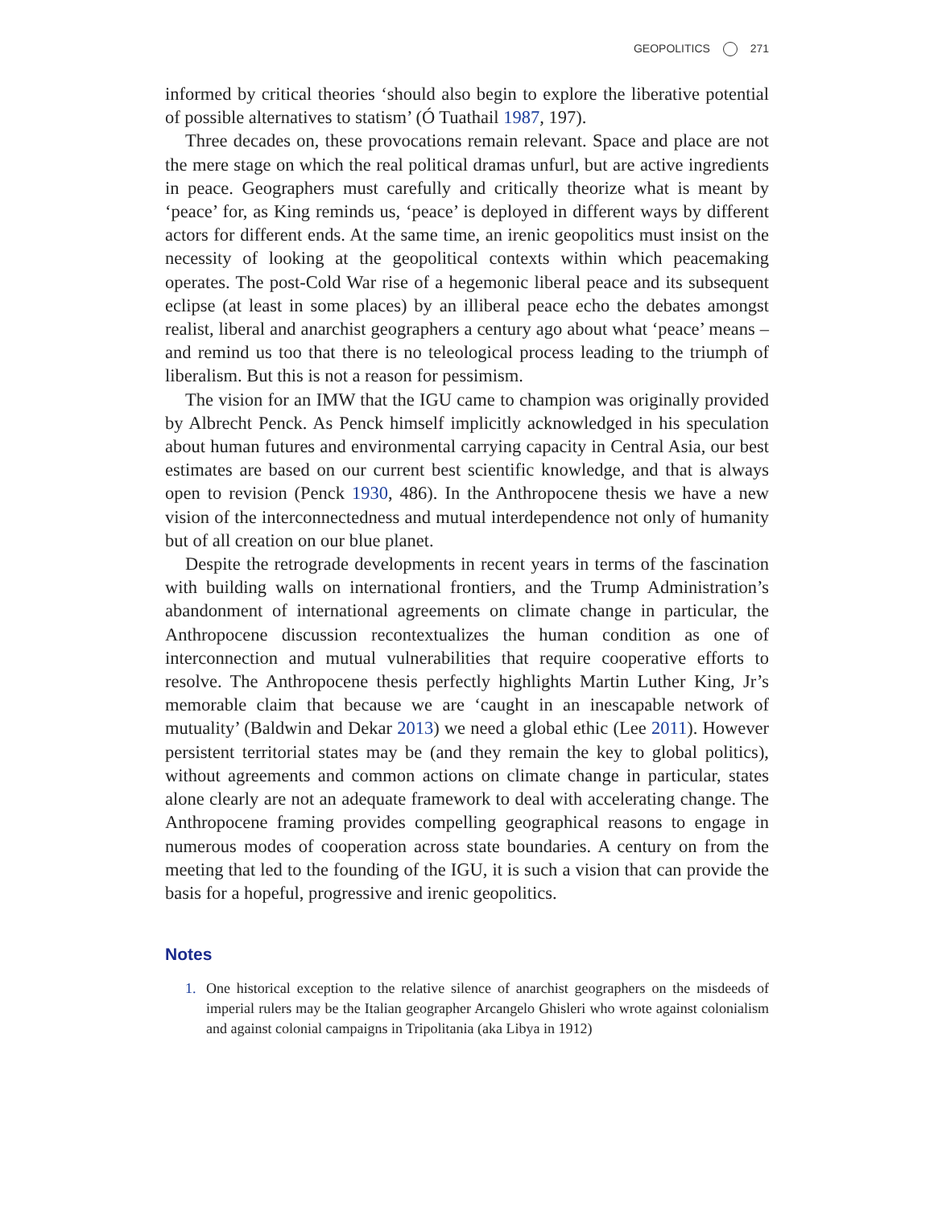GEOPOLITICS 271
informed by critical theories ‘should also begin to explore the liberative potential of possible alternatives to statism’ (Ó Tuathail 1987, 197).
Three decades on, these provocations remain relevant. Space and place are not the mere stage on which the real political dramas unfurl, but are active ingredients in peace. Geographers must carefully and critically theorize what is meant by ‘peace’ for, as King reminds us, ‘peace’ is deployed in different ways by different actors for different ends. At the same time, an irenic geopolitics must insist on the necessity of looking at the geopolitical contexts within which peacemaking operates. The post-Cold War rise of a hegemonic liberal peace and its subsequent eclipse (at least in some places) by an illiberal peace echo the debates amongst realist, liberal and anarchist geographers a century ago about what ‘peace’ means – and remind us too that there is no teleological process leading to the triumph of liberalism. But this is not a reason for pessimism.
The vision for an IMW that the IGU came to champion was originally provided by Albrecht Penck. As Penck himself implicitly acknowledged in his speculation about human futures and environmental carrying capacity in Central Asia, our best estimates are based on our current best scientific knowledge, and that is always open to revision (Penck 1930, 486). In the Anthropocene thesis we have a new vision of the interconnectedness and mutual interdependence not only of humanity but of all creation on our blue planet.
Despite the retrograde developments in recent years in terms of the fascination with building walls on international frontiers, and the Trump Administration’s abandonment of international agreements on climate change in particular, the Anthropocene discussion recontextualizes the human condition as one of interconnection and mutual vulnerabilities that require cooperative efforts to resolve. The Anthropocene thesis perfectly highlights Martin Luther King, Jr’s memorable claim that because we are ‘caught in an inescapable network of mutuality’ (Baldwin and Dekar 2013) we need a global ethic (Lee 2011). However persistent territorial states may be (and they remain the key to global politics), without agreements and common actions on climate change in particular, states alone clearly are not an adequate framework to deal with accelerating change. The Anthropocene framing provides compelling geographical reasons to engage in numerous modes of cooperation across state boundaries. A century on from the meeting that led to the founding of the IGU, it is such a vision that can provide the basis for a hopeful, progressive and irenic geopolitics.
Notes
1. One historical exception to the relative silence of anarchist geographers on the misdeeds of imperial rulers may be the Italian geographer Arcangelo Ghisleri who wrote against colonialism and against colonial campaigns in Tripolitania (aka Libya in 1912)